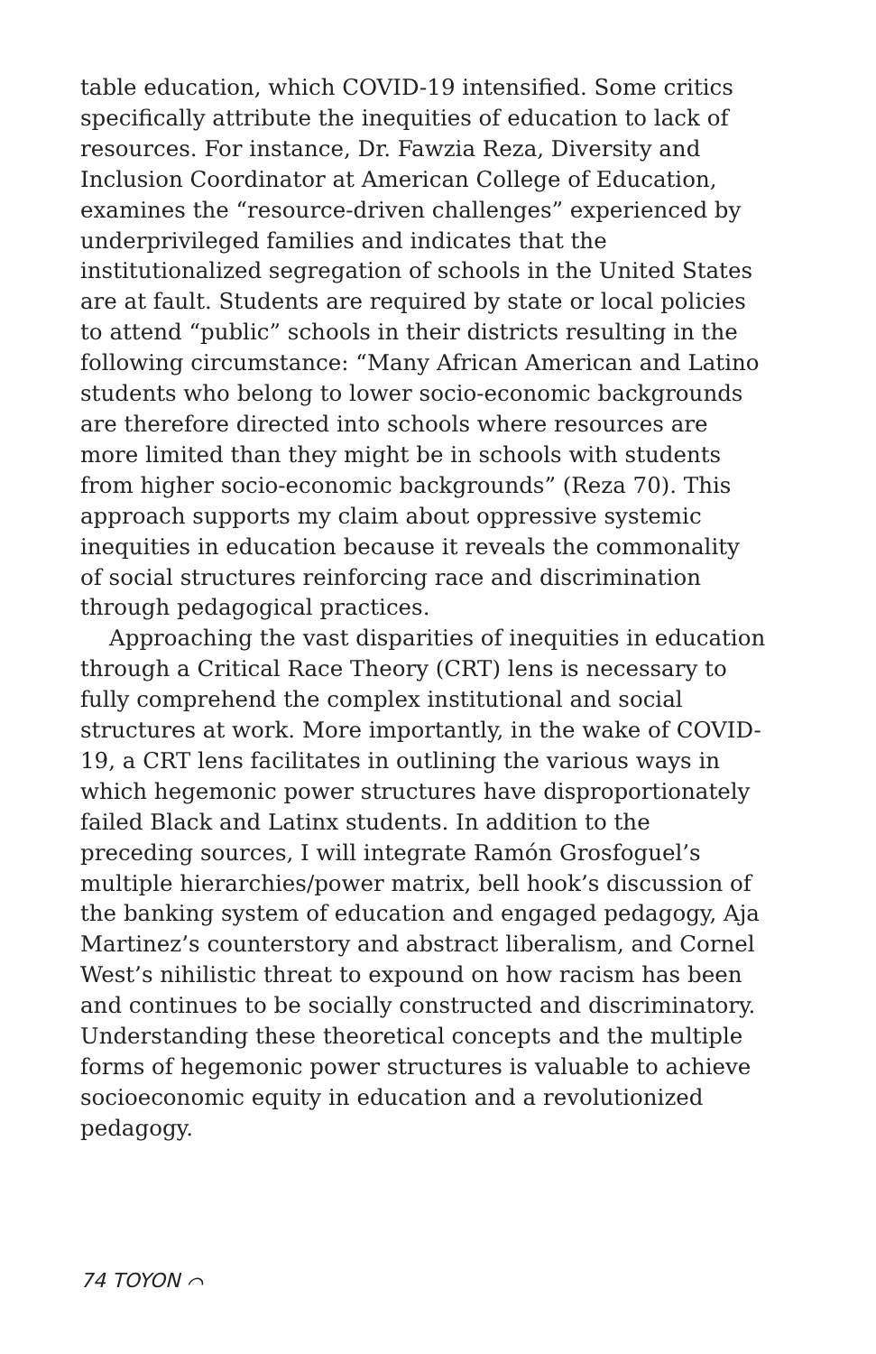table education, which COVID-19 intensified. Some critics specifically attribute the inequities of education to lack of resources. For instance, Dr. Fawzia Reza, Diversity and Inclusion Coordinator at American College of Education, examines the “resource-driven challenges” experienced by underprivileged families and indicates that the institutionalized segregation of schools in the United States are at fault. Students are required by state or local policies to attend “public” schools in their districts resulting in the following circumstance: “Many African American and Latino students who belong to lower socio-economic backgrounds are therefore directed into schools where resources are more limited than they might be in schools with students from higher socio-economic backgrounds” (Reza 70). This approach supports my claim about oppressive systemic inequities in education because it reveals the commonality of social structures reinforcing race and discrimination through pedagogical practices.
Approaching the vast disparities of inequities in education through a Critical Race Theory (CRT) lens is necessary to fully comprehend the complex institutional and social structures at work. More importantly, in the wake of COVID-19, a CRT lens facilitates in outlining the various ways in which hegemonic power structures have disproportionately failed Black and Latinx students. In addition to the preceding sources, I will integrate Ramón Grosfoguel’s multiple hierarchies/power matrix, bell hook’s discussion of the banking system of education and engaged pedagogy, Aja Martinez’s counterstory and abstract liberalism, and Cornel West’s nihilistic threat to expound on how racism has been and continues to be socially constructed and discriminatory. Understanding these theoretical concepts and the multiple forms of hegemonic power structures is valuable to achieve socioeconomic equity in education and a revolutionized pedagogy.
74 TOYON ⌒